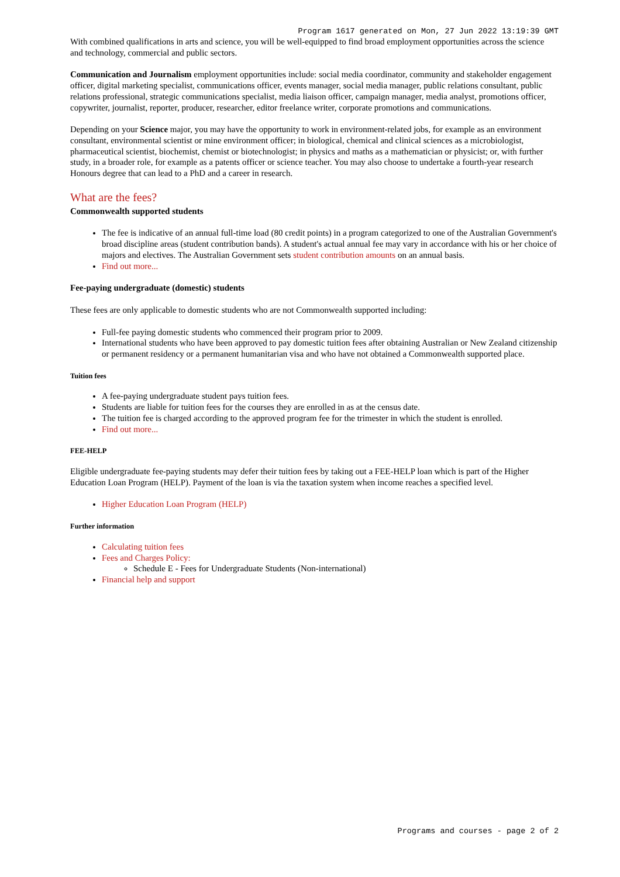Program 1617 generated on Mon, 27 Jun 2022 13:19:39 GMT
With combined qualifications in arts and science, you will be well-equipped to find broad employment opportunities across the science and technology, commercial and public sectors.
Communication and Journalism employment opportunities include: social media coordinator, community and stakeholder engagement officer, digital marketing specialist, communications officer, events manager, social media manager, public relations consultant, public relations professional, strategic communications specialist, media liaison officer, campaign manager, media analyst, promotions officer, copywriter, journalist, reporter, producer, researcher, editor freelance writer, corporate promotions and communications.
Depending on your Science major, you may have the opportunity to work in environment-related jobs, for example as an environment consultant, environmental scientist or mine environment officer; in biological, chemical and clinical sciences as a microbiologist, pharmaceutical scientist, biochemist, chemist or biotechnologist; in physics and maths as a mathematician or physicist; or, with further study, in a broader role, for example as a patents officer or science teacher. You may also choose to undertake a fourth-year research Honours degree that can lead to a PhD and a career in research.
What are the fees?
Commonwealth supported students
The fee is indicative of an annual full-time load (80 credit points) in a program categorized to one of the Australian Government's broad discipline areas (student contribution bands). A student's actual annual fee may vary in accordance with his or her choice of majors and electives. The Australian Government sets student contribution amounts on an annual basis.
Find out more...
Fee-paying undergraduate (domestic) students
These fees are only applicable to domestic students who are not Commonwealth supported including:
Full-fee paying domestic students who commenced their program prior to 2009.
International students who have been approved to pay domestic tuition fees after obtaining Australian or New Zealand citizenship or permanent residency or a permanent humanitarian visa and who have not obtained a Commonwealth supported place.
Tuition fees
A fee-paying undergraduate student pays tuition fees.
Students are liable for tuition fees for the courses they are enrolled in as at the census date.
The tuition fee is charged according to the approved program fee for the trimester in which the student is enrolled.
Find out more...
FEE-HELP
Eligible undergraduate fee-paying students may defer their tuition fees by taking out a FEE-HELP loan which is part of the Higher Education Loan Program (HELP). Payment of the loan is via the taxation system when income reaches a specified level.
Higher Education Loan Program (HELP)
Further information
Calculating tuition fees
Fees and Charges Policy:
Schedule E - Fees for Undergraduate Students (Non-international)
Financial help and support
Programs and courses - page 2 of 2